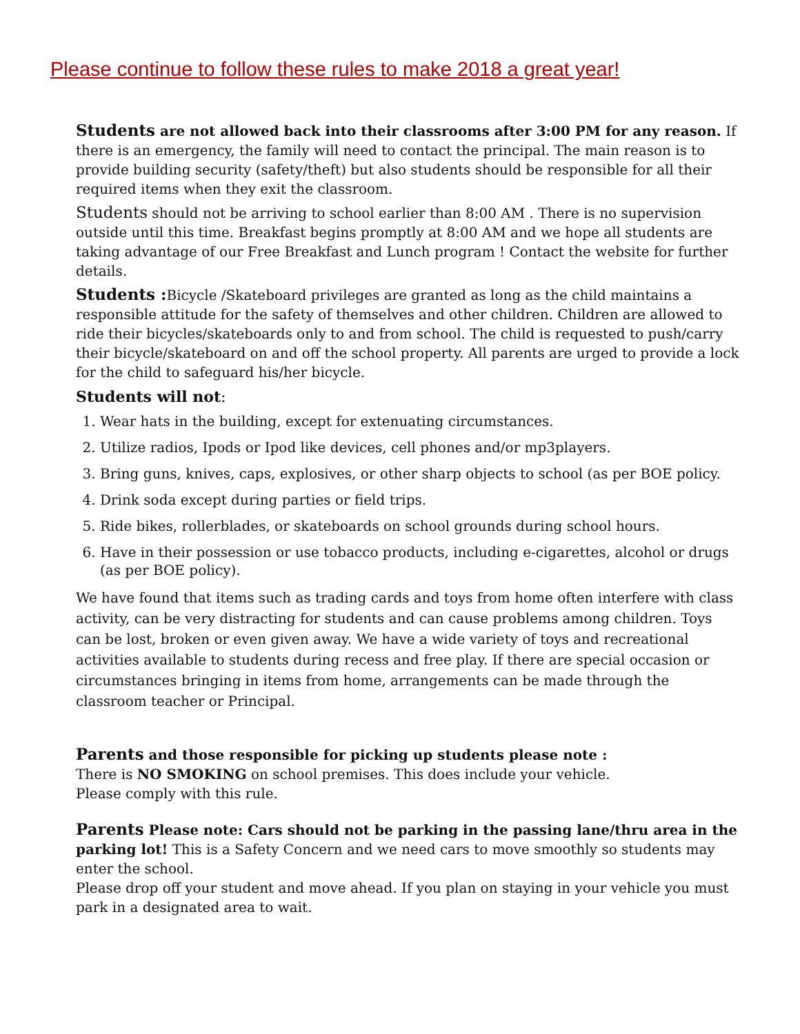Please continue to follow these rules to make 2018 a great year!
Students are not allowed back into their classrooms after 3:00 PM for any reason. If there is an emergency, the family will need to contact the principal. The main reason is to provide building security (safety/theft) but also students should be responsible for all their required items when they exit the classroom.
Students should not be arriving to school earlier than 8:00 AM . There is no supervision outside until this time. Breakfast begins promptly at 8:00 AM and we hope all students are taking advantage of our Free Breakfast and Lunch program ! Contact the website for further details.
Students : Bicycle /Skateboard privileges are granted as long as the child maintains a responsible attitude for the safety of themselves and other children. Children are allowed to ride their bicycles/skateboards only to and from school. The child is requested to push/carry their bicycle/skateboard on and off the school property. All parents are urged to provide a lock for the child to safeguard his/her bicycle.
Students will not:
1. Wear hats in the building, except for extenuating circumstances.
2. Utilize radios, Ipods or Ipod like devices, cell phones and/or mp3players.
3. Bring guns, knives, caps, explosives, or other sharp objects to school (as per BOE policy.
4. Drink soda except during parties or field trips.
5. Ride bikes, rollerblades, or skateboards on school grounds during school hours.
6. Have in their possession or use tobacco products, including e-cigarettes, alcohol or drugs (as per BOE policy).
We have found that items such as trading cards and toys from home often interfere with class activity, can be very distracting for students and can cause problems among children. Toys can be lost, broken or even given away. We have a wide variety of toys and recreational activities available to students during recess and free play. If there are special occasion or circumstances bringing in items from home, arrangements can be made through the classroom teacher or Principal.
Parents and those responsible for picking up students please note :
There is NO SMOKING on school premises. This does include your vehicle.
Please comply with this rule.
Parents Please note: Cars should not be parking in the passing lane/thru area in the parking lot! This is a Safety Concern and we need cars to move smoothly so students may enter the school.
Please drop off your student and move ahead. If you plan on staying in your vehicle you must park in a designated area to wait.